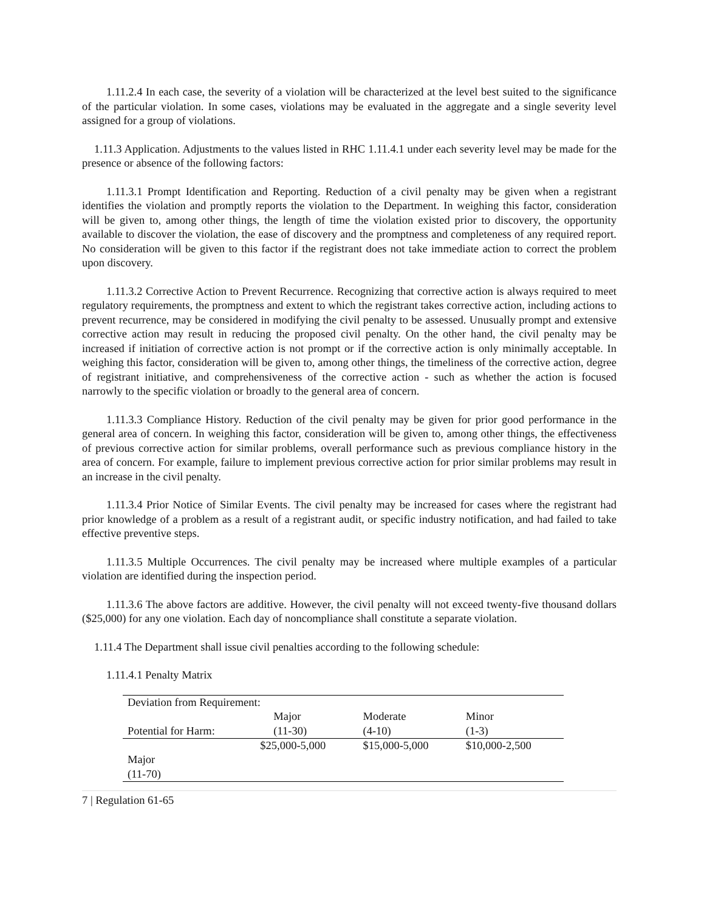1.11.2.4 In each case, the severity of a violation will be characterized at the level best suited to the significance of the particular violation. In some cases, violations may be evaluated in the aggregate and a single severity level assigned for a group of violations.
1.11.3 Application. Adjustments to the values listed in RHC 1.11.4.1 under each severity level may be made for the presence or absence of the following factors:
1.11.3.1 Prompt Identification and Reporting. Reduction of a civil penalty may be given when a registrant identifies the violation and promptly reports the violation to the Department. In weighing this factor, consideration will be given to, among other things, the length of time the violation existed prior to discovery, the opportunity available to discover the violation, the ease of discovery and the promptness and completeness of any required report. No consideration will be given to this factor if the registrant does not take immediate action to correct the problem upon discovery.
1.11.3.2 Corrective Action to Prevent Recurrence. Recognizing that corrective action is always required to meet regulatory requirements, the promptness and extent to which the registrant takes corrective action, including actions to prevent recurrence, may be considered in modifying the civil penalty to be assessed. Unusually prompt and extensive corrective action may result in reducing the proposed civil penalty. On the other hand, the civil penalty may be increased if initiation of corrective action is not prompt or if the corrective action is only minimally acceptable. In weighing this factor, consideration will be given to, among other things, the timeliness of the corrective action, degree of registrant initiative, and comprehensiveness of the corrective action - such as whether the action is focused narrowly to the specific violation or broadly to the general area of concern.
1.11.3.3 Compliance History. Reduction of the civil penalty may be given for prior good performance in the general area of concern. In weighing this factor, consideration will be given to, among other things, the effectiveness of previous corrective action for similar problems, overall performance such as previous compliance history in the area of concern. For example, failure to implement previous corrective action for prior similar problems may result in an increase in the civil penalty.
1.11.3.4 Prior Notice of Similar Events. The civil penalty may be increased for cases where the registrant had prior knowledge of a problem as a result of a registrant audit, or specific industry notification, and had failed to take effective preventive steps.
1.11.3.5 Multiple Occurrences. The civil penalty may be increased where multiple examples of a particular violation are identified during the inspection period.
1.11.3.6 The above factors are additive. However, the civil penalty will not exceed twenty-five thousand dollars ($25,000) for any one violation. Each day of noncompliance shall constitute a separate violation.
1.11.4 The Department shall issue civil penalties according to the following schedule:
1.11.4.1 Penalty Matrix
| Deviation from Requirement: | | | |
| Potential for Harm: | Major (11-30) | Moderate (4-10) | Minor (1-3) |
| Major (11-70) | $25,000-5,000 | $15,000-5,000 | $10,000-2,500 |
7 | Regulation 61-65